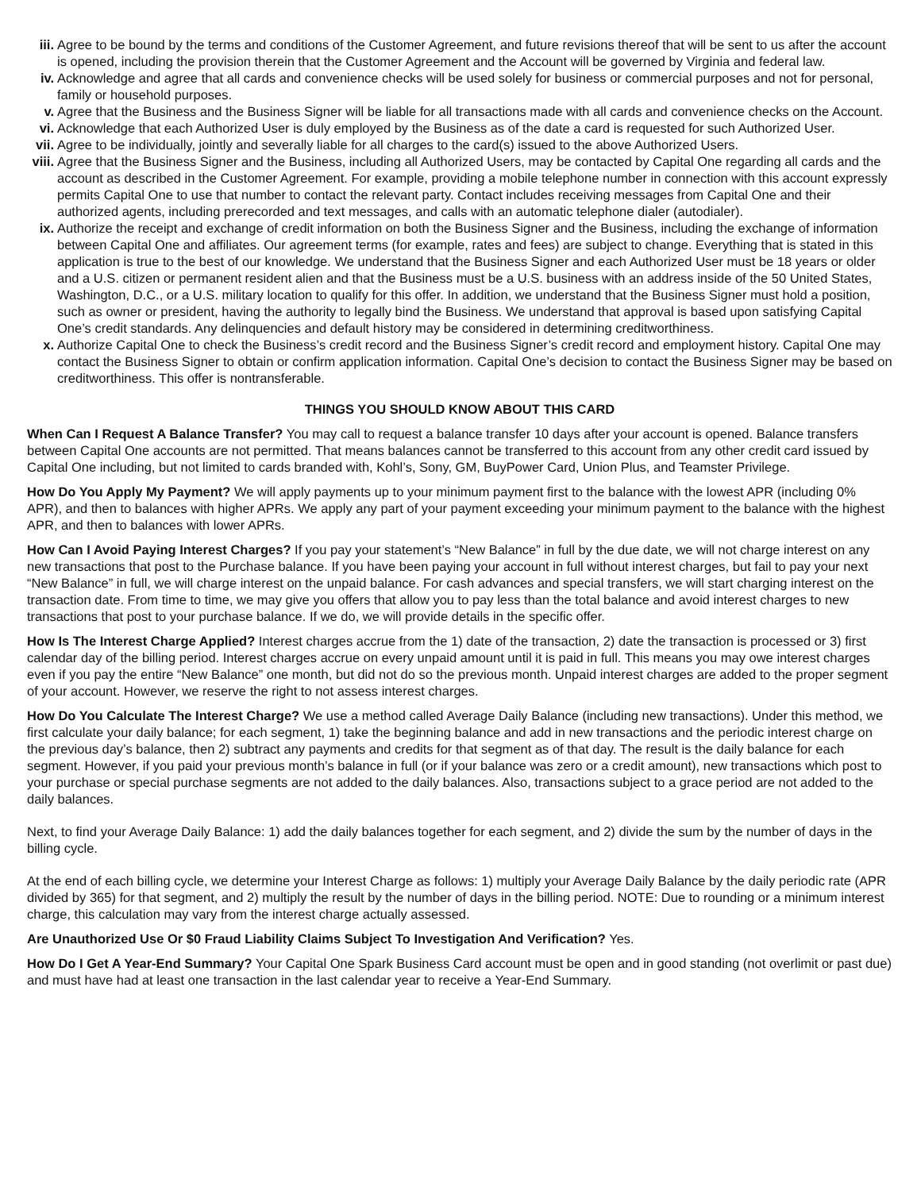iii. Agree to be bound by the terms and conditions of the Customer Agreement, and future revisions thereof that will be sent to us after the account is opened, including the provision therein that the Customer Agreement and the Account will be governed by Virginia and federal law.
iv. Acknowledge and agree that all cards and convenience checks will be used solely for business or commercial purposes and not for personal, family or household purposes.
v. Agree that the Business and the Business Signer will be liable for all transactions made with all cards and convenience checks on the Account.
vi. Acknowledge that each Authorized User is duly employed by the Business as of the date a card is requested for such Authorized User.
vii. Agree to be individually, jointly and severally liable for all charges to the card(s) issued to the above Authorized Users.
viii. Agree that the Business Signer and the Business, including all Authorized Users, may be contacted by Capital One regarding all cards and the account as described in the Customer Agreement. For example, providing a mobile telephone number in connection with this account expressly permits Capital One to use that number to contact the relevant party. Contact includes receiving messages from Capital One and their authorized agents, including prerecorded and text messages, and calls with an automatic telephone dialer (autodialer).
ix. Authorize the receipt and exchange of credit information on both the Business Signer and the Business, including the exchange of information between Capital One and affiliates. Our agreement terms (for example, rates and fees) are subject to change. Everything that is stated in this application is true to the best of our knowledge. We understand that the Business Signer and each Authorized User must be 18 years or older and a U.S. citizen or permanent resident alien and that the Business must be a U.S. business with an address inside of the 50 United States, Washington, D.C., or a U.S. military location to qualify for this offer. In addition, we understand that the Business Signer must hold a position, such as owner or president, having the authority to legally bind the Business. We understand that approval is based upon satisfying Capital One’s credit standards. Any delinquencies and default history may be considered in determining creditworthiness.
x. Authorize Capital One to check the Business’s credit record and the Business Signer’s credit record and employment history. Capital One may contact the Business Signer to obtain or confirm application information. Capital One’s decision to contact the Business Signer may be based on creditworthiness. This offer is nontransferable.
THINGS YOU SHOULD KNOW ABOUT THIS CARD
When Can I Request A Balance Transfer? You may call to request a balance transfer 10 days after your account is opened. Balance transfers between Capital One accounts are not permitted. That means balances cannot be transferred to this account from any other credit card issued by Capital One including, but not limited to cards branded with, Kohl’s, Sony, GM, BuyPower Card, Union Plus, and Teamster Privilege.
How Do You Apply My Payment? We will apply payments up to your minimum payment first to the balance with the lowest APR (including 0% APR), and then to balances with higher APRs. We apply any part of your payment exceeding your minimum payment to the balance with the highest APR, and then to balances with lower APRs.
How Can I Avoid Paying Interest Charges? If you pay your statement’s “New Balance” in full by the due date, we will not charge interest on any new transactions that post to the Purchase balance. If you have been paying your account in full without interest charges, but fail to pay your next “New Balance” in full, we will charge interest on the unpaid balance. For cash advances and special transfers, we will start charging interest on the transaction date. From time to time, we may give you offers that allow you to pay less than the total balance and avoid interest charges to new transactions that post to your purchase balance. If we do, we will provide details in the specific offer.
How Is The Interest Charge Applied? Interest charges accrue from the 1) date of the transaction, 2) date the transaction is processed or 3) first calendar day of the billing period. Interest charges accrue on every unpaid amount until it is paid in full. This means you may owe interest charges even if you pay the entire “New Balance” one month, but did not do so the previous month. Unpaid interest charges are added to the proper segment of your account. However, we reserve the right to not assess interest charges.
How Do You Calculate The Interest Charge? We use a method called Average Daily Balance (including new transactions). Under this method, we first calculate your daily balance; for each segment, 1) take the beginning balance and add in new transactions and the periodic interest charge on the previous day’s balance, then 2) subtract any payments and credits for that segment as of that day. The result is the daily balance for each segment. However, if you paid your previous month’s balance in full (or if your balance was zero or a credit amount), new transactions which post to your purchase or special purchase segments are not added to the daily balances. Also, transactions subject to a grace period are not added to the daily balances.
Next, to find your Average Daily Balance: 1) add the daily balances together for each segment, and 2) divide the sum by the number of days in the billing cycle.
At the end of each billing cycle, we determine your Interest Charge as follows: 1) multiply your Average Daily Balance by the daily periodic rate (APR divided by 365) for that segment, and 2) multiply the result by the number of days in the billing period. NOTE: Due to rounding or a minimum interest charge, this calculation may vary from the interest charge actually assessed.
Are Unauthorized Use Or $0 Fraud Liability Claims Subject To Investigation And Verification? Yes.
How Do I Get A Year-End Summary? Your Capital One Spark Business Card account must be open and in good standing (not overlimit or past due) and must have had at least one transaction in the last calendar year to receive a Year-End Summary.